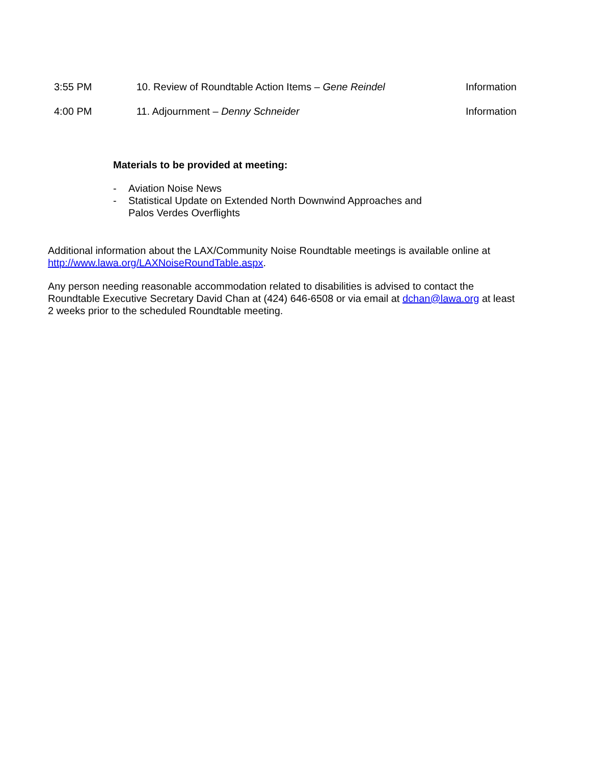| 3:55 PM | 10. Review of Roundtable Action Items – Gene Reindel | Information |
| 4:00 PM | 11. Adjournment – Denny Schneider | Information |
Materials to be provided at meeting:
- Aviation Noise News
- Statistical Update on Extended North Downwind Approaches and
Palos Verdes Overflights
Additional information about the LAX/Community Noise Roundtable meetings is available online at http://www.lawa.org/LAXNoiseRoundTable.aspx.
Any person needing reasonable accommodation related to disabilities is advised to contact the Roundtable Executive Secretary David Chan at (424) 646-6508 or via email at dchan@lawa.org at least 2 weeks prior to the scheduled Roundtable meeting.